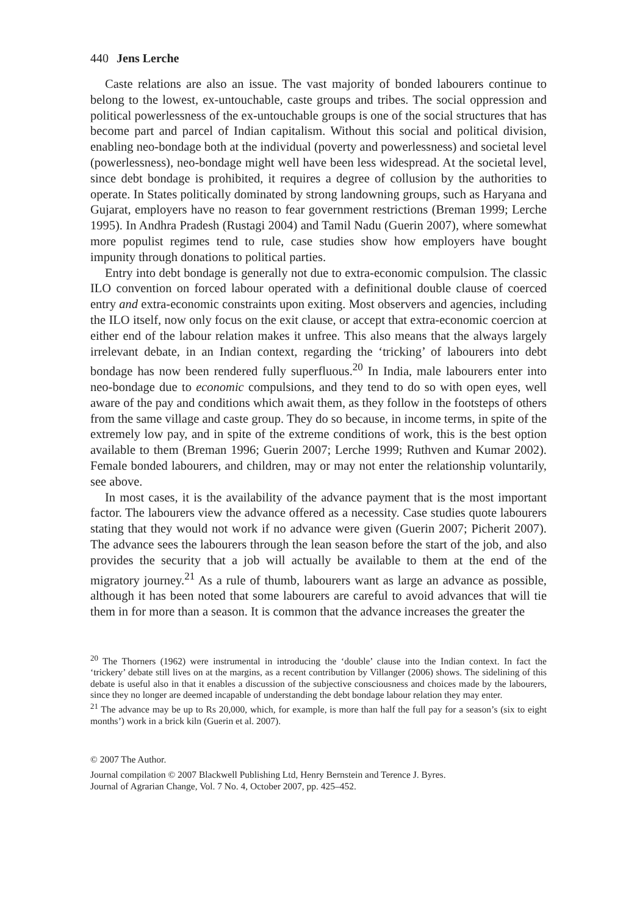440 Jens Lerche
Caste relations are also an issue. The vast majority of bonded labourers continue to belong to the lowest, ex-untouchable, caste groups and tribes. The social oppression and political powerlessness of the ex-untouchable groups is one of the social structures that has become part and parcel of Indian capitalism. Without this social and political division, enabling neo-bondage both at the individual (poverty and powerlessness) and societal level (powerlessness), neo-bondage might well have been less widespread. At the societal level, since debt bondage is prohibited, it requires a degree of collusion by the authorities to operate. In States politically dominated by strong landowning groups, such as Haryana and Gujarat, employers have no reason to fear government restrictions (Breman 1999; Lerche 1995). In Andhra Pradesh (Rustagi 2004) and Tamil Nadu (Guerin 2007), where somewhat more populist regimes tend to rule, case studies show how employers have bought impunity through donations to political parties.
Entry into debt bondage is generally not due to extra-economic compulsion. The classic ILO convention on forced labour operated with a definitional double clause of coerced entry and extra-economic constraints upon exiting. Most observers and agencies, including the ILO itself, now only focus on the exit clause, or accept that extra-economic coercion at either end of the labour relation makes it unfree. This also means that the always largely irrelevant debate, in an Indian context, regarding the ‘tricking’ of labourers into debt bondage has now been rendered fully superfluous.<sup>20</sup> In India, male labourers enter into neo-bondage due to economic compulsions, and they tend to do so with open eyes, well aware of the pay and conditions which await them, as they follow in the footsteps of others from the same village and caste group. They do so because, in income terms, in spite of the extremely low pay, and in spite of the extreme conditions of work, this is the best option available to them (Breman 1996; Guerin 2007; Lerche 1999; Ruthven and Kumar 2002). Female bonded labourers, and children, may or may not enter the relationship voluntarily, see above.
In most cases, it is the availability of the advance payment that is the most important factor. The labourers view the advance offered as a necessity. Case studies quote labourers stating that they would not work if no advance were given (Guerin 2007; Picherit 2007). The advance sees the labourers through the lean season before the start of the job, and also provides the security that a job will actually be available to them at the end of the migratory journey.<sup>21</sup> As a rule of thumb, labourers want as large an advance as possible, although it has been noted that some labourers are careful to avoid advances that will tie them in for more than a season. It is common that the advance increases the greater the
<sup>20</sup> The Thorners (1962) were instrumental in introducing the ‘double’ clause into the Indian context. In fact the ‘trickery’ debate still lives on at the margins, as a recent contribution by Villanger (2006) shows. The sidelining of this debate is useful also in that it enables a discussion of the subjective consciousness and choices made by the labourers, since they no longer are deemed incapable of understanding the debt bondage labour relation they may enter.
<sup>21</sup> The advance may be up to Rs 20,000, which, for example, is more than half the full pay for a season’s (six to eight months’) work in a brick kiln (Guerin et al. 2007).
© 2007 The Author.
Journal compilation © 2007 Blackwell Publishing Ltd, Henry Bernstein and Terence J. Byres.
Journal of Agrarian Change, Vol. 7 No. 4, October 2007, pp. 425–452.